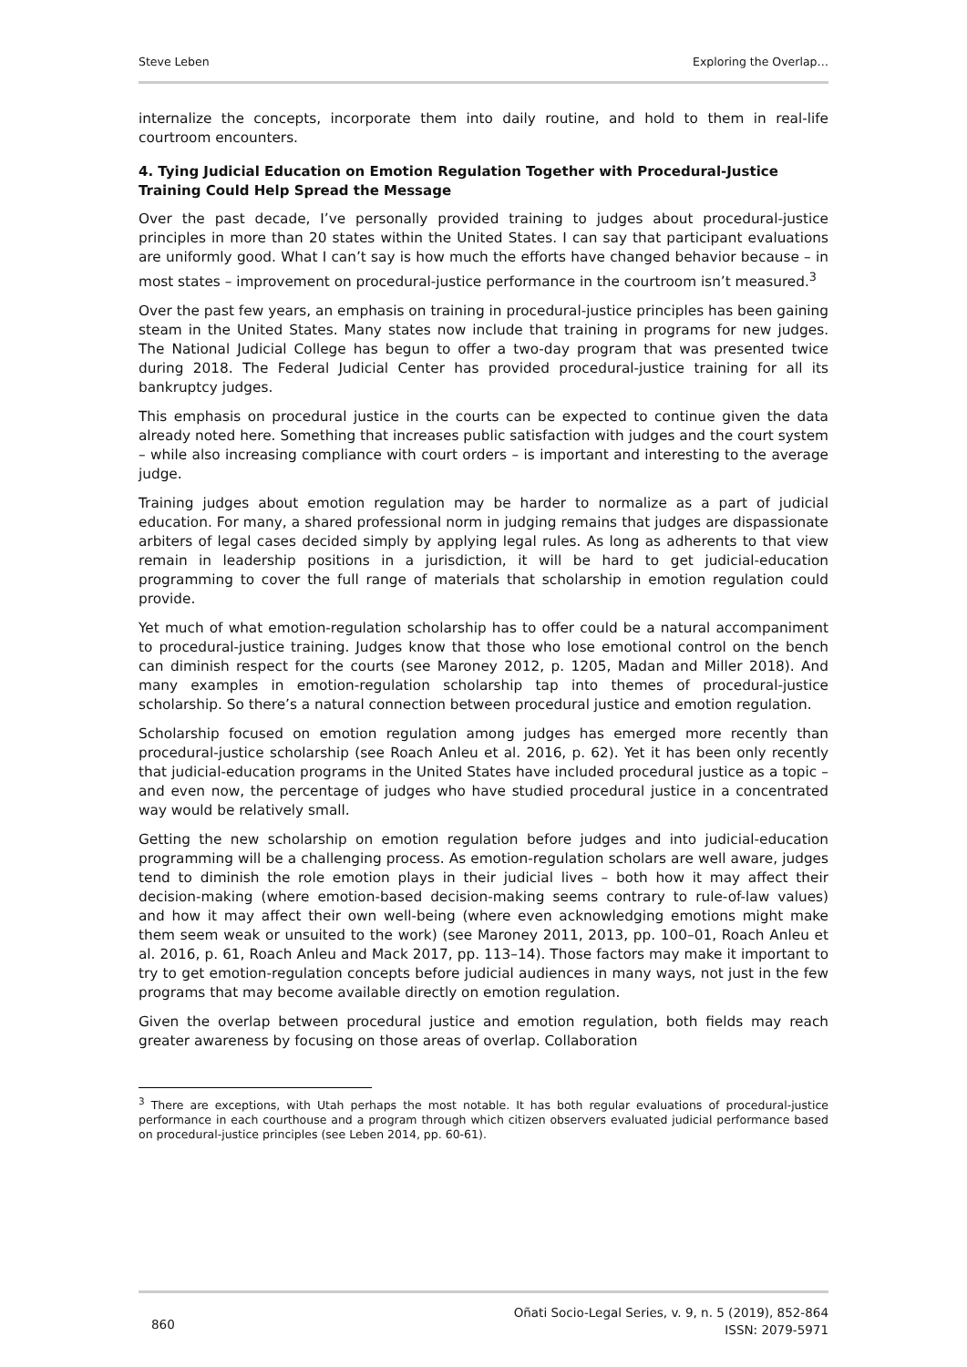Steve Leben Exploring the Overlap…
internalize the concepts, incorporate them into daily routine, and hold to them in real-life courtroom encounters.
4. Tying Judicial Education on Emotion Regulation Together with Procedural-Justice Training Could Help Spread the Message
Over the past decade, I’ve personally provided training to judges about procedural-justice principles in more than 20 states within the United States. I can say that participant evaluations are uniformly good. What I can’t say is how much the efforts have changed behavior because – in most states – improvement on procedural-justice performance in the courtroom isn’t measured.<sup>3</sup>
Over the past few years, an emphasis on training in procedural-justice principles has been gaining steam in the United States. Many states now include that training in programs for new judges. The National Judicial College has begun to offer a two-day program that was presented twice during 2018. The Federal Judicial Center has provided procedural-justice training for all its bankruptcy judges.
This emphasis on procedural justice in the courts can be expected to continue given the data already noted here. Something that increases public satisfaction with judges and the court system – while also increasing compliance with court orders – is important and interesting to the average judge.
Training judges about emotion regulation may be harder to normalize as a part of judicial education. For many, a shared professional norm in judging remains that judges are dispassionate arbiters of legal cases decided simply by applying legal rules. As long as adherents to that view remain in leadership positions in a jurisdiction, it will be hard to get judicial-education programming to cover the full range of materials that scholarship in emotion regulation could provide.
Yet much of what emotion-regulation scholarship has to offer could be a natural accompaniment to procedural-justice training. Judges know that those who lose emotional control on the bench can diminish respect for the courts (see Maroney 2012, p. 1205, Madan and Miller 2018). And many examples in emotion-regulation scholarship tap into themes of procedural-justice scholarship. So there’s a natural connection between procedural justice and emotion regulation.
Scholarship focused on emotion regulation among judges has emerged more recently than procedural-justice scholarship (see Roach Anleu et al. 2016, p. 62). Yet it has been only recently that judicial-education programs in the United States have included procedural justice as a topic – and even now, the percentage of judges who have studied procedural justice in a concentrated way would be relatively small.
Getting the new scholarship on emotion regulation before judges and into judicial-education programming will be a challenging process. As emotion-regulation scholars are well aware, judges tend to diminish the role emotion plays in their judicial lives – both how it may affect their decision-making (where emotion-based decision-making seems contrary to rule-of-law values) and how it may affect their own well-being (where even acknowledging emotions might make them seem weak or unsuited to the work) (see Maroney 2011, 2013, pp. 100–01, Roach Anleu et al. 2016, p. 61, Roach Anleu and Mack 2017, pp. 113–14). Those factors may make it important to try to get emotion-regulation concepts before judicial audiences in many ways, not just in the few programs that may become available directly on emotion regulation.
Given the overlap between procedural justice and emotion regulation, both fields may reach greater awareness by focusing on those areas of overlap. Collaboration
<sup>3</sup> There are exceptions, with Utah perhaps the most notable. It has both regular evaluations of procedural-justice performance in each courthouse and a program through which citizen observers evaluated judicial performance based on procedural-justice principles (see Leben 2014, pp. 60-61).
860
Oñati Socio-Legal Series, v. 9, n. 5 (2019), 852-864
ISSN: 2079-5971